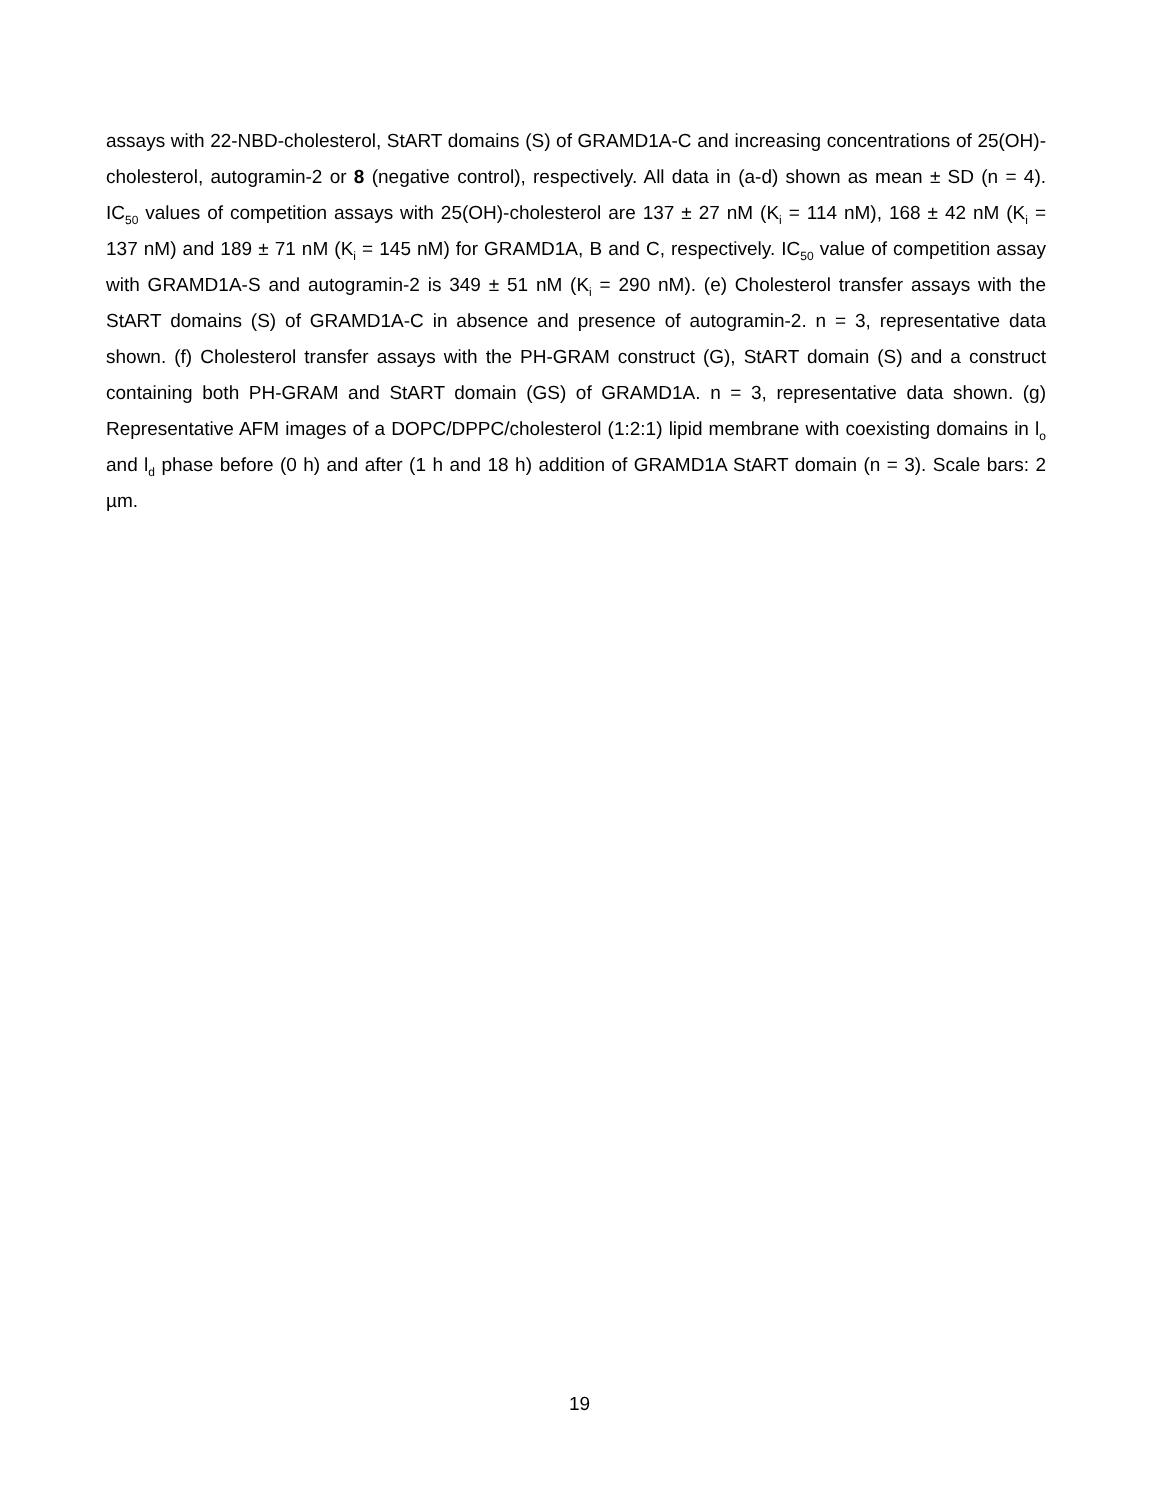assays with 22-NBD-cholesterol, StART domains (S) of GRAMD1A-C and increasing concentrations of 25(OH)-cholesterol, autogramin-2 or 8 (negative control), respectively. All data in (a-d) shown as mean ± SD (n = 4). IC<sub>50</sub> values of competition assays with 25(OH)-cholesterol are 137 ± 27 nM (K<sub>i</sub> = 114 nM), 168 ± 42 nM (K<sub>i</sub> = 137 nM) and 189 ± 71 nM (K<sub>i</sub> = 145 nM) for GRAMD1A, B and C, respectively. IC<sub>50</sub> value of competition assay with GRAMD1A-S and autogramin-2 is 349 ± 51 nM (K<sub>i</sub> = 290 nM). (e) Cholesterol transfer assays with the StART domains (S) of GRAMD1A-C in absence and presence of autogramin-2. n = 3, representative data shown. (f) Cholesterol transfer assays with the PH-GRAM construct (G), StART domain (S) and a construct containing both PH-GRAM and StART domain (GS) of GRAMD1A. n = 3, representative data shown. (g) Representative AFM images of a DOPC/DPPC/cholesterol (1:2:1) lipid membrane with coexisting domains in l<sub>o</sub> and l<sub>d</sub> phase before (0 h) and after (1 h and 18 h) addition of GRAMD1A StART domain (n = 3). Scale bars: 2 µm.
19